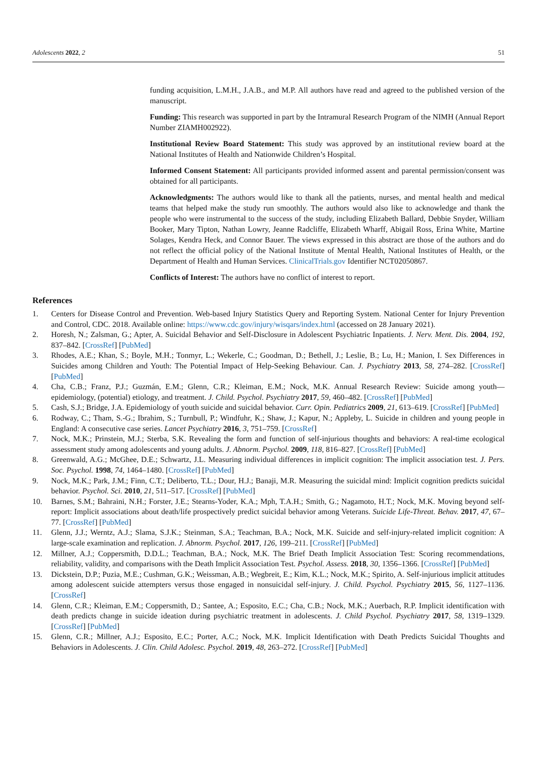Adolescents 2022, 2 51
funding acquisition, L.M.H., J.A.B., and M.P. All authors have read and agreed to the published version of the manuscript.
Funding: This research was supported in part by the Intramural Research Program of the NIMH (Annual Report Number ZIAMH002922).
Institutional Review Board Statement: This study was approved by an institutional review board at the National Institutes of Health and Nationwide Children’s Hospital.
Informed Consent Statement: All participants provided informed assent and parental permission/consent was obtained for all participants.
Acknowledgments: The authors would like to thank all the patients, nurses, and mental health and medical teams that helped make the study run smoothly. The authors would also like to acknowledge and thank the people who were instrumental to the success of the study, including Elizabeth Ballard, Debbie Snyder, William Booker, Mary Tipton, Nathan Lowry, Jeanne Radcliffe, Elizabeth Wharff, Abigail Ross, Erina White, Martine Solages, Kendra Heck, and Connor Bauer. The views expressed in this abstract are those of the authors and do not reflect the official policy of the National Institute of Mental Health, National Institutes of Health, or the Department of Health and Human Services. ClinicalTrials.gov Identifier NCT02050867.
Conflicts of Interest: The authors have no conflict of interest to report.
References
1. Centers for Disease Control and Prevention. Web-based Injury Statistics Query and Reporting System. National Center for Injury Prevention and Control, CDC. 2018. Available online: https://www.cdc.gov/injury/wisqars/index.html (accessed on 28 January 2021).
2. Horesh, N.; Zalsman, G.; Apter, A. Suicidal Behavior and Self-Disclosure in Adolescent Psychiatric Inpatients. J. Nerv. Ment. Dis. 2004, 192, 837–842. [CrossRef] [PubMed]
3. Rhodes, A.E.; Khan, S.; Boyle, M.H.; Tonmyr, L.; Wekerle, C.; Goodman, D.; Bethell, J.; Leslie, B.; Lu, H.; Manion, I. Sex Differences in Suicides among Children and Youth: The Potential Impact of Help-Seeking Behaviour. Can. J. Psychiatry 2013, 58, 274–282. [CrossRef] [PubMed]
4. Cha, C.B.; Franz, P.J.; Guzmán, E.M.; Glenn, C.R.; Kleiman, E.M.; Nock, M.K. Annual Research Review: Suicide among youth—epidemiology, (potential) etiology, and treatment. J. Child. Psychol. Psychiatry 2017, 59, 460–482. [CrossRef] [PubMed]
5. Cash, S.J.; Bridge, J.A. Epidemiology of youth suicide and suicidal behavior. Curr. Opin. Pediatrics 2009, 21, 613–619. [CrossRef] [PubMed]
6. Rodway, C.; Tham, S.-G.; Ibrahim, S.; Turnbull, P.; Windfuhr, K.; Shaw, J.; Kapur, N.; Appleby, L. Suicide in children and young people in England: A consecutive case series. Lancet Psychiatry 2016, 3, 751–759. [CrossRef]
7. Nock, M.K.; Prinstein, M.J.; Sterba, S.K. Revealing the form and function of self-injurious thoughts and behaviors: A real-time ecological assessment study among adolescents and young adults. J. Abnorm. Psychol. 2009, 118, 816–827. [CrossRef] [PubMed]
8. Greenwald, A.G.; McGhee, D.E.; Schwartz, J.L. Measuring individual differences in implicit cognition: The implicit association test. J. Pers. Soc. Psychol. 1998, 74, 1464–1480. [CrossRef] [PubMed]
9. Nock, M.K.; Park, J.M.; Finn, C.T.; Deliberto, T.L.; Dour, H.J.; Banaji, M.R. Measuring the suicidal mind: Implicit cognition predicts suicidal behavior. Psychol. Sci. 2010, 21, 511–517. [CrossRef] [PubMed]
10. Barnes, S.M.; Bahraini, N.H.; Forster, J.E.; Stearns-Yoder, K.A.; Mph, T.A.H.; Smith, G.; Nagamoto, H.T.; Nock, M.K. Moving beyond self-report: Implicit associations about death/life prospectively predict suicidal behavior among Veterans. Suicide Life-Threat. Behav. 2017, 47, 67–77. [CrossRef] [PubMed]
11. Glenn, J.J.; Werntz, A.J.; Slama, S.J.K.; Steinman, S.A.; Teachman, B.A.; Nock, M.K. Suicide and self-injury-related implicit cognition: A large-scale examination and replication. J. Abnorm. Psychol. 2017, 126, 199–211. [CrossRef] [PubMed]
12. Millner, A.J.; Coppersmith, D.D.L.; Teachman, B.A.; Nock, M.K. The Brief Death Implicit Association Test: Scoring recommendations, reliability, validity, and comparisons with the Death Implicit Association Test. Psychol. Assess. 2018, 30, 1356–1366. [CrossRef] [PubMed]
13. Dickstein, D.P.; Puzia, M.E.; Cushman, G.K.; Weissman, A.B.; Wegbreit, E.; Kim, K.L.; Nock, M.K.; Spirito, A. Self-injurious implicit attitudes among adolescent suicide attempters versus those engaged in nonsuicidal self-injury. J. Child. Psychol. Psychiatry 2015, 56, 1127–1136. [CrossRef]
14. Glenn, C.R.; Kleiman, E.M.; Coppersmith, D.; Santee, A.; Esposito, E.C.; Cha, C.B.; Nock, M.K.; Auerbach, R.P. Implicit identification with death predicts change in suicide ideation during psychiatric treatment in adolescents. J. Child Psychol. Psychiatry 2017, 58, 1319–1329. [CrossRef] [PubMed]
15. Glenn, C.R.; Millner, A.J.; Esposito, E.C.; Porter, A.C.; Nock, M.K. Implicit Identification with Death Predicts Suicidal Thoughts and Behaviors in Adolescents. J. Clin. Child Adolesc. Psychol. 2019, 48, 263–272. [CrossRef] [PubMed]